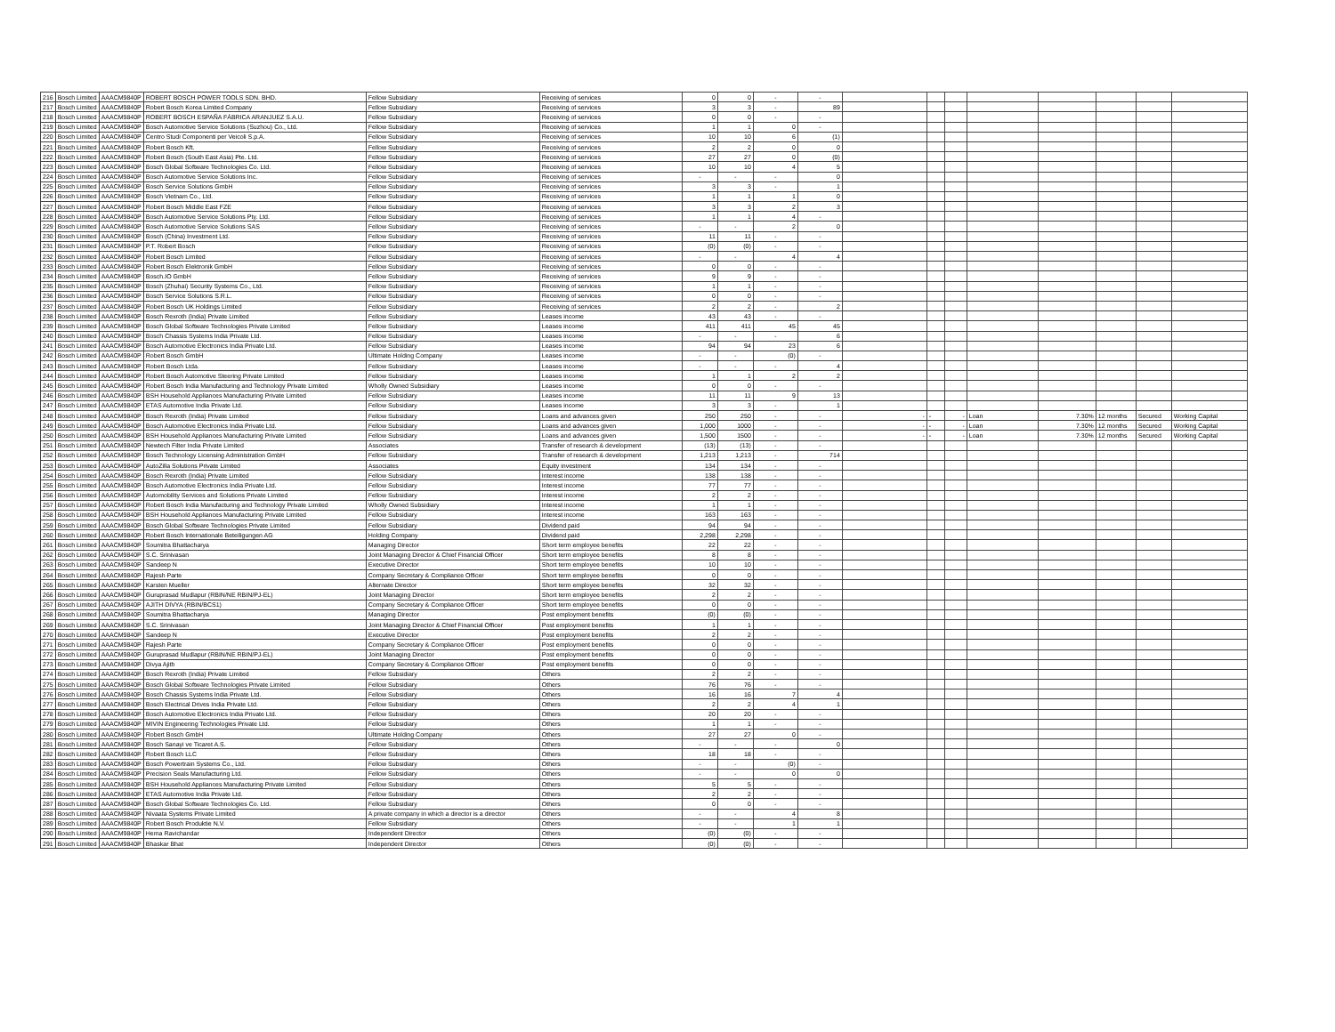| 216 | Bosch Limited | AAACM9840P | ROBERT BOSCH POWER TOOLS SDN. BHD. | Fellow Subsidiary | Receiving of services | 0 | 0 | - | - | | | | | | | | |
| 217 | Bosch Limited | AAACM9840P | Robert Bosch Korea Limited Company | Fellow Subsidiary | Receiving of services | 3 | 3 | - | 89 | | | | | | | | |
| 218 | Bosch Limited | AAACM9840P | ROBERT BOSCH ESPAÑA FÁBRICA ARANJUEZ S.A.U. | Fellow Subsidiary | Receiving of services | 0 | 0 | - | - | | | | | | | | |
| 219 | Bosch Limited | AAACM9840P | Bosch Automotive Service Solutions (Suzhou) Co., Ltd. | Fellow Subsidiary | Receiving of services | 1 | 1 | 0 | - | | | | | | | | |
| 220 | Bosch Limited | AAACM9840P | Centro Studi Componenti per Veicoli S.p.A. | Fellow Subsidiary | Receiving of services | 10 | 10 | 6 | (1) | | | | | | | | |
| 221 | Bosch Limited | AAACM9840P | Robert Bosch Kft. | Fellow Subsidiary | Receiving of services | 2 | 2 | 0 | 0 | | | | | | | | |
| 222 | Bosch Limited | AAACM9840P | Robert Bosch (South East Asia) Pte. Ltd. | Fellow Subsidiary | Receiving of services | 27 | 27 | 0 | (0) | | | | | | | | |
| 223 | Bosch Limited | AAACM9840P | Bosch Global Software Technologies Co. Ltd. | Fellow Subsidiary | Receiving of services | 10 | 10 | 4 | 5 | | | | | | | | |
| 224 | Bosch Limited | AAACM9840P | Bosch Automotive Service Solutions Inc. | Fellow Subsidiary | Receiving of services | - | - | - | 0 | | | | | | | | |
| 225 | Bosch Limited | AAACM9840P | Bosch Service Solutions GmbH | Fellow Subsidiary | Receiving of services | 3 | 3 | - | 1 | | | | | | | | |
| 226 | Bosch Limited | AAACM9840P | Bosch Vietnam Co., Ltd. | Fellow Subsidiary | Receiving of services | 1 | 1 | 1 | 0 | | | | | | | | |
| 227 | Bosch Limited | AAACM9840P | Robert Bosch Middle East FZE | Fellow Subsidiary | Receiving of services | 3 | 3 | 2 | 3 | | | | | | | | |
| 228 | Bosch Limited | AAACM9840P | Bosch Automotive Service Solutions Pty. Ltd. | Fellow Subsidiary | Receiving of services | 1 | 1 | 4 | - | | | | | | | | |
| 229 | Bosch Limited | AAACM9840P | Bosch Automotive Service Solutions SAS | Fellow Subsidiary | Receiving of services | - | - | 2 | 0 | | | | | | | | |
| 230 | Bosch Limited | AAACM9840P | Bosch (China) Investment Ltd. | Fellow Subsidiary | Receiving of services | 11 | 11 | - | - | | | | | | | | |
| 231 | Bosch Limited | AAACM9840P | P.T. Robert Bosch | Fellow Subsidiary | Receiving of services | (0) | (0) | - | - | | | | | | | | |
| 232 | Bosch Limited | AAACM9840P | Robert Bosch Limited | Fellow Subsidiary | Receiving of services | - | - | 4 | 4 | | | | | | | | |
| 233 | Bosch Limited | AAACM9840P | Robert Bosch Elektronik GmbH | Fellow Subsidiary | Receiving of services | 0 | 0 | - | - | | | | | | | | |
| 234 | Bosch Limited | AAACM9840P | Bosch.IO GmbH | Fellow Subsidiary | Receiving of services | 9 | 9 | - | - | | | | | | | | |
| 235 | Bosch Limited | AAACM9840P | Bosch (Zhuhai) Security Systems Co., Ltd. | Fellow Subsidiary | Receiving of services | 1 | 1 | - | - | | | | | | | | |
| 236 | Bosch Limited | AAACM9840P | Bosch Service Solutions S.R.L. | Fellow Subsidiary | Receiving of services | 0 | 0 | - | - | | | | | | | | |
| 237 | Bosch Limited | AAACM9840P | Robert Bosch UK Holdings Limited | Fellow Subsidiary | Receiving of services | 2 | 2 | - | 2 | | | | | | | | |
| 238 | Bosch Limited | AAACM9840P | Bosch Rexroth (India) Private Limited | Fellow Subsidiary | Leases income | 43 | 43 | - | - | | | | | | | | |
| 239 | Bosch Limited | AAACM9840P | Bosch Global Software Technologies Private Limited | Fellow Subsidiary | Leases income | 411 | 411 | 45 | 45 | | | | | | | | |
| 240 | Bosch Limited | AAACM9840P | Bosch Chassis Systems India Private Ltd. | Fellow Subsidiary | Leases income | - | - | - | 6 | | | | | | | | |
| 241 | Bosch Limited | AAACM9840P | Bosch Automotive Electronics India Private Ltd. | Fellow Subsidiary | Leases income | 94 | 94 | 23 | 6 | | | | | | | | |
| 242 | Bosch Limited | AAACM9840P | Robert Bosch GmbH | Ultimate Holding Company | Leases income | - | - | (0) | - | | | | | | | | |
| 243 | Bosch Limited | AAACM9840P | Robert Bosch Ltda. | Fellow Subsidiary | Leases income | - | - | - | 4 | | | | | | | | |
| 244 | Bosch Limited | AAACM9840P | Robert Bosch Automotive Steering Private Limited | Fellow Subsidiary | Leases income | 1 | 1 | 2 | 2 | | | | | | | | |
| 245 | Bosch Limited | AAACM9840P | Robert Bosch India Manufacturing and Technology Private Limited | Wholly Owned Subsidiary | Leases income | 0 | 0 | - | - | | | | | | | | |
| 246 | Bosch Limited | AAACM9840P | BSH Household Appliances Manufacturing Private Limited | Fellow Subsidiary | Leases income | 11 | 11 | 9 | 13 | | | | | | | | |
| 247 | Bosch Limited | AAACM9840P | ETAS Automotive India Private Ltd. | Fellow Subsidiary | Leases income | 3 | 3 | - | 1 | | | | | | | | |
| 248 | Bosch Limited | AAACM9840P | Bosch Rexroth (India) Private Limited | Fellow Subsidiary | Loans and advances given | 250 | 250 | - | - | - | - | - | Loan | 7.30% | 12 months | Secured | Working Capital |
| 249 | Bosch Limited | AAACM9840P | Bosch Automotive Electronics India Private Ltd. | Fellow Subsidiary | Loans and advances given | 1,000 | 1000 | - | - | - | - | - | Loan | 7.30% | 12 months | Secured | Working Capital |
| 250 | Bosch Limited | AAACM9840P | BSH Household Appliances Manufacturing Private Limited | Fellow Subsidiary | Loans and advances given | 1,500 | 1500 | - | - | - | - | - | Loan | 7.30% | 12 months | Secured | Working Capital |
| 251 | Bosch Limited | AAACM9840P | Newtech Filter India Private Limited | Associates | Transfer of research & development | (13) | (13) | - | - | | | | | | | | |
| 252 | Bosch Limited | AAACM9840P | Bosch Technology Licensing Administration GmbH | Fellow Subsidiary | Transfer of research & development | 1,213 | 1,213 | - | 714 | | | | | | | | |
| 253 | Bosch Limited | AAACM9840P | AutoZilla Solutions Private Limited | Associates | Equity investment | 134 | 134 | - | - | | | | | | | | |
| 254 | Bosch Limited | AAACM9840P | Bosch Rexroth (India) Private Limited | Fellow Subsidiary | Interest income | 138 | 138 | - | - | | | | | | | | |
| 255 | Bosch Limited | AAACM9840P | Bosch Automotive Electronics India Private Ltd. | Fellow Subsidiary | Interest income | 77 | 77 | - | - | | | | | | | | |
| 256 | Bosch Limited | AAACM9840P | Automobility Services and Solutions Private Limited | Fellow Subsidiary | Interest income | 2 | 2 | - | - | | | | | | | | |
| 257 | Bosch Limited | AAACM9840P | Robert Bosch India Manufacturing and Technology Private Limited | Wholly Owned Subsidiary | Interest income | 1 | 1 | - | - | | | | | | | | |
| 258 | Bosch Limited | AAACM9840P | BSH Household Appliances Manufacturing Private Limited | Fellow Subsidiary | Interest income | 163 | 163 | - | - | | | | | | | | |
| 259 | Bosch Limited | AAACM9840P | Bosch Global Software Technologies Private Limited | Fellow Subsidiary | Dividend paid | 94 | 94 | - | - | | | | | | | | |
| 260 | Bosch Limited | AAACM9840P | Robert Bosch Internationale Beteiligungen AG | Holding Company | Dividend paid | 2,298 | 2,298 | - | - | | | | | | | | |
| 261 | Bosch Limited | AAACM9840P | Soumitra Bhattacharya | Managing Director | Short term employee benefits | 22 | 22 | - | - | | | | | | | | |
| 262 | Bosch Limited | AAACM9840P | S.C. Srinivasan | Joint Managing Director & Chief Financial Officer | Short term employee benefits | 8 | 8 | - | - | | | | | | | | |
| 263 | Bosch Limited | AAACM9840P | Sandeep N | Executive Director | Short term employee benefits | 10 | 10 | - | - | | | | | | | | |
| 264 | Bosch Limited | AAACM9840P | Rajesh Parte | Company Secretary & Compliance Officer | Short term employee benefits | 0 | 0 | - | - | | | | | | | | |
| 265 | Bosch Limited | AAACM9840P | Karsten Mueller | Alternate Director | Short term employee benefits | 32 | 32 | - | - | | | | | | | | |
| 266 | Bosch Limited | AAACM9840P | Guruprasad Mudlapur (RBIN/NE RBIN/PJ-EL) | Joint Managing Director | Short term employee benefits | 2 | 2 | - | - | | | | | | | | |
| 267 | Bosch Limited | AAACM9840P | AJITH DIVYA (RBIN/BCS1) | Company Secretary & Compliance Officer | Short term employee benefits | 0 | 0 | - | - | | | | | | | | |
| 268 | Bosch Limited | AAACM9840P | Soumitra Bhattacharya | Managing Director | Post employment benefits | (0) | (0) | - | - | | | | | | | | |
| 269 | Bosch Limited | AAACM9840P | S.C. Srinivasan | Joint Managing Director & Chief Financial Officer | Post employment benefits | 1 | 1 | - | - | | | | | | | | |
| 270 | Bosch Limited | AAACM9840P | Sandeep N | Executive Director | Post employment benefits | 2 | 2 | - | - | | | | | | | | |
| 271 | Bosch Limited | AAACM9840P | Rajesh Parte | Company Secretary & Compliance Officer | Post employment benefits | 0 | 0 | - | - | | | | | | | | |
| 272 | Bosch Limited | AAACM9840P | Guruprasad Mudlapur (RBIN/NE RBIN/PJ-EL) | Joint Managing Director | Post employment benefits | 0 | 0 | - | - | | | | | | | | |
| 273 | Bosch Limited | AAACM9840P | Divya Ajith | Company Secretary & Compliance Officer | Post employment benefits | 0 | 0 | - | - | | | | | | | | |
| 274 | Bosch Limited | AAACM9840P | Bosch Rexroth (India) Private Limited | Fellow Subsidiary | Others | 2 | 2 | - | - | | | | | | | | |
| 275 | Bosch Limited | AAACM9840P | Bosch Global Software Technologies Private Limited | Fellow Subsidiary | Others | 76 | 76 | - | - | | | | | | | | |
| 276 | Bosch Limited | AAACM9840P | Bosch Chassis Systems India Private Ltd. | Fellow Subsidiary | Others | 16 | 16 | 7 | 4 | | | | | | | | |
| 277 | Bosch Limited | AAACM9840P | Bosch Electrical Drives India Private Ltd. | Fellow Subsidiary | Others | 2 | 2 | 4 | 1 | | | | | | | | |
| 278 | Bosch Limited | AAACM9840P | Bosch Automotive Electronics India Private Ltd. | Fellow Subsidiary | Others | 20 | 20 | - | - | | | | | | | | |
| 279 | Bosch Limited | AAACM9840P | MIVIN Engineering Technologies Private Ltd. | Fellow Subsidiary | Others | 1 | 1 | - | - | | | | | | | | |
| 280 | Bosch Limited | AAACM9840P | Robert Bosch GmbH | Ultimate Holding Company | Others | 27 | 27 | 0 | - | | | | | | | | |
| 281 | Bosch Limited | AAACM9840P | Bosch Sanayi ve Ticaret A.S. | Fellow Subsidiary | Others | - | - | - | 0 | | | | | | | | |
| 282 | Bosch Limited | AAACM9840P | Robert Bosch LLC | Fellow Subsidiary | Others | 18 | 18 | - | - | | | | | | | | |
| 283 | Bosch Limited | AAACM9840P | Bosch Powertrain Systems Co., Ltd. | Fellow Subsidiary | Others | - | - | (0) | - | | | | | | | | |
| 284 | Bosch Limited | AAACM9840P | Precision Seals Manufacturing Ltd. | Fellow Subsidiary | Others | - | - | 0 | 0 | | | | | | | | |
| 285 | Bosch Limited | AAACM9840P | BSH Household Appliances Manufacturing Private Limited | Fellow Subsidiary | Others | 5 | 5 | - | - | | | | | | | | |
| 286 | Bosch Limited | AAACM9840P | ETAS Automotive India Private Ltd. | Fellow Subsidiary | Others | 2 | 2 | - | - | | | | | | | | |
| 287 | Bosch Limited | AAACM9840P | Bosch Global Software Technologies Co. Ltd. | Fellow Subsidiary | Others | 0 | 0 | - | - | | | | | | | | |
| 288 | Bosch Limited | AAACM9840P | Nivaata Systems Private Limited | A private company in which a director is a director | Others | - | - | 4 | 8 | | | | | | | | |
| 289 | Bosch Limited | AAACM9840P | Robert Bosch Produktie N.V. | Fellow Subsidiary | Others | - | - | 1 | 1 | | | | | | | | |
| 290 | Bosch Limited | AAACM9840P | Hema Ravichandar | Independent Director | Others | (0) | (0) | - | - | | | | | | | | |
| 291 | Bosch Limited | AAACM9840P | Bhaskar Bhat | Independent Director | Others | (0) | (0) | - | - | | | | | | | | |